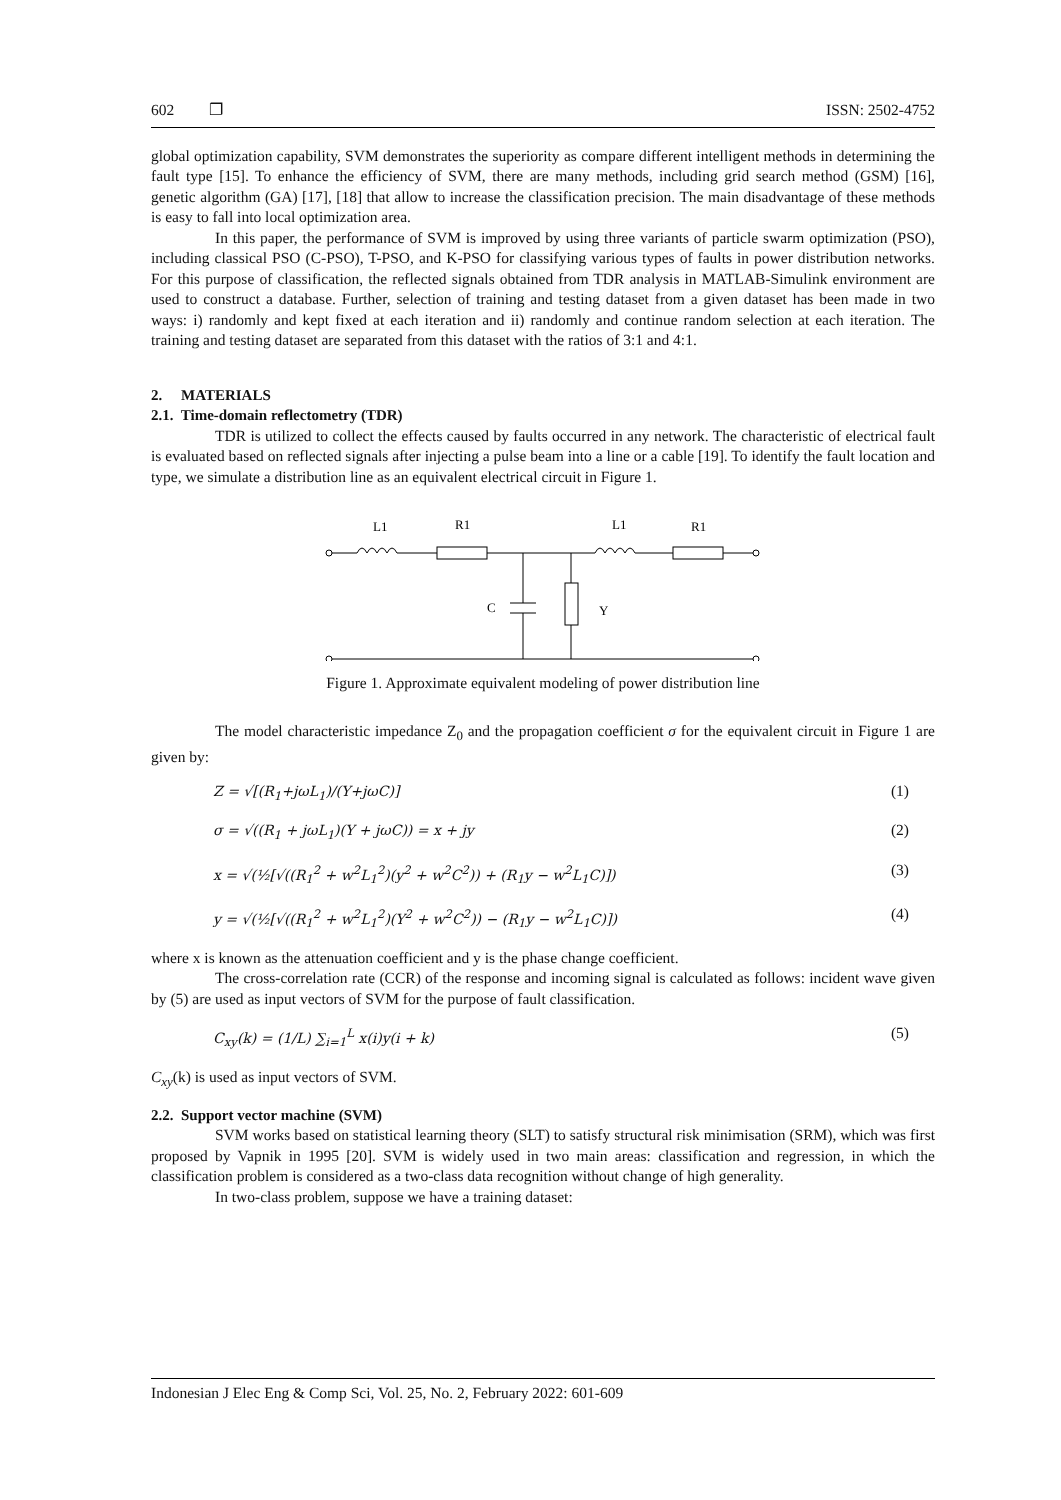602 ❐ ISSN: 2502-4752
global optimization capability, SVM demonstrates the superiority as compare different intelligent methods in determining the fault type [15]. To enhance the efficiency of SVM, there are many methods, including grid search method (GSM) [16], genetic algorithm (GA) [17], [18] that allow to increase the classification precision. The main disadvantage of these methods is easy to fall into local optimization area.
In this paper, the performance of SVM is improved by using three variants of particle swarm optimization (PSO), including classical PSO (C-PSO), T-PSO, and K-PSO for classifying various types of faults in power distribution networks. For this purpose of classification, the reflected signals obtained from TDR analysis in MATLAB-Simulink environment are used to construct a database. Further, selection of training and testing dataset from a given dataset has been made in two ways: i) randomly and kept fixed at each iteration and ii) randomly and continue random selection at each iteration. The training and testing dataset are separated from this dataset with the ratios of 3:1 and 4:1.
2. MATERIALS
2.1. Time-domain reflectometry (TDR)
TDR is utilized to collect the effects caused by faults occurred in any network. The characteristic of electrical fault is evaluated based on reflected signals after injecting a pulse beam into a line or a cable [19]. To identify the fault location and type, we simulate a distribution line as an equivalent electrical circuit in Figure 1.
L1
R1
L1
R1
C
Y
Figure 1. Approximate equivalent modeling of power distribution line
The model characteristic impedance Z<sub>0</sub> and the propagation coefficient σ for the equivalent circuit in Figure 1 are given by:
Z = √[(R<sub>1</sub>+jωL<sub>1</sub>)/(Y+jωC)] (1)
σ = √((R<sub>1</sub> + jωL<sub>1</sub>)(Y + jωC)) = x + jy (2)
x = √(½[√((R<sub>1</sub><sup>2</sup> + w<sup>2</sup>L<sub>1</sub><sup>2</sup>)(y<sup>2</sup> + w<sup>2</sup>C<sup>2</sup>)) + (R<sub>1</sub>y − w<sup>2</sup>L<sub>1</sub>C)]) (3)
y = √(½[√((R<sub>1</sub><sup>2</sup> + w<sup>2</sup>L<sub>1</sub><sup>2</sup>)(Y<sup>2</sup> + w<sup>2</sup>C<sup>2</sup>)) − (R<sub>1</sub>y − w<sup>2</sup>L<sub>1</sub>C)]) (4)
where x is known as the attenuation coefficient and y is the phase change coefficient.
The cross-correlation rate (CCR) of the response and incoming signal is calculated as follows: incident wave given by (5) are used as input vectors of SVM for the purpose of fault classification.
C<sub>xy</sub>(k) = (1/L) ∑<sub>i=1</sub><sup>L</sup> x(i)y(i + k) (5)
C<sub>xy</sub>(k) is used as input vectors of SVM.
2.2. Support vector machine (SVM)
SVM works based on statistical learning theory (SLT) to satisfy structural risk minimisation (SRM), which was first proposed by Vapnik in 1995 [20]. SVM is widely used in two main areas: classification and regression, in which the classification problem is considered as a two-class data recognition without change of high generality.
In two-class problem, suppose we have a training dataset:
Indonesian J Elec Eng & Comp Sci, Vol. 25, No. 2, February 2022: 601-609